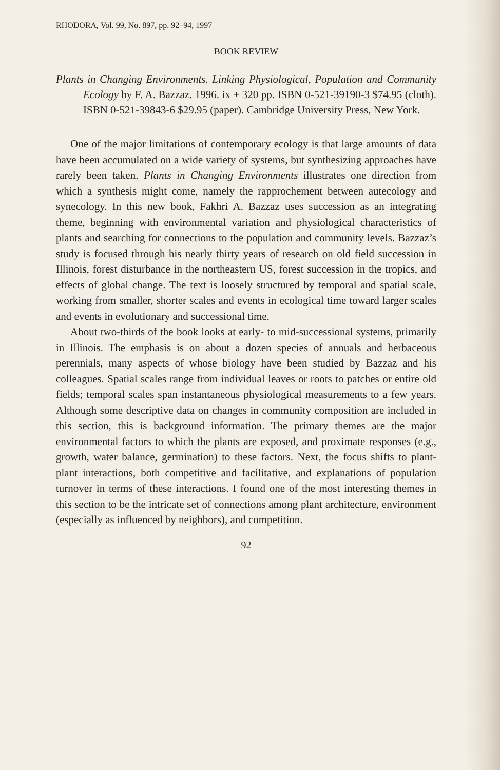RHODORA, Vol. 99, No. 897, pp. 92–94, 1997
BOOK REVIEW
Plants in Changing Environments. Linking Physiological, Population and Community Ecology by F. A. Bazzaz. 1996. ix + 320 pp. ISBN 0-521-39190-3 $74.95 (cloth). ISBN 0-521-39843-6 $29.95 (paper). Cambridge University Press, New York.
One of the major limitations of contemporary ecology is that large amounts of data have been accumulated on a wide variety of systems, but synthesizing approaches have rarely been taken. Plants in Changing Environments illustrates one direction from which a synthesis might come, namely the rapprochement between autecology and synecology. In this new book, Fakhri A. Bazzaz uses succession as an integrating theme, beginning with environmental variation and physiological characteristics of plants and searching for connections to the population and community levels. Bazzaz’s study is focused through his nearly thirty years of research on old field succession in Illinois, forest disturbance in the northeastern US, forest succession in the tropics, and effects of global change. The text is loosely structured by temporal and spatial scale, working from smaller, shorter scales and events in ecological time toward larger scales and events in evolutionary and successional time.
About two-thirds of the book looks at early- to mid-successional systems, primarily in Illinois. The emphasis is on about a dozen species of annuals and herbaceous perennials, many aspects of whose biology have been studied by Bazzaz and his colleagues. Spatial scales range from individual leaves or roots to patches or entire old fields; temporal scales span instantaneous physiological measurements to a few years. Although some descriptive data on changes in community composition are included in this section, this is background information. The primary themes are the major environmental factors to which the plants are exposed, and proximate responses (e.g., growth, water balance, germination) to these factors. Next, the focus shifts to plant-plant interactions, both competitive and facilitative, and explanations of population turnover in terms of these interactions. I found one of the most interesting themes in this section to be the intricate set of connections among plant architecture, environment (especially as influenced by neighbors), and competition.
92